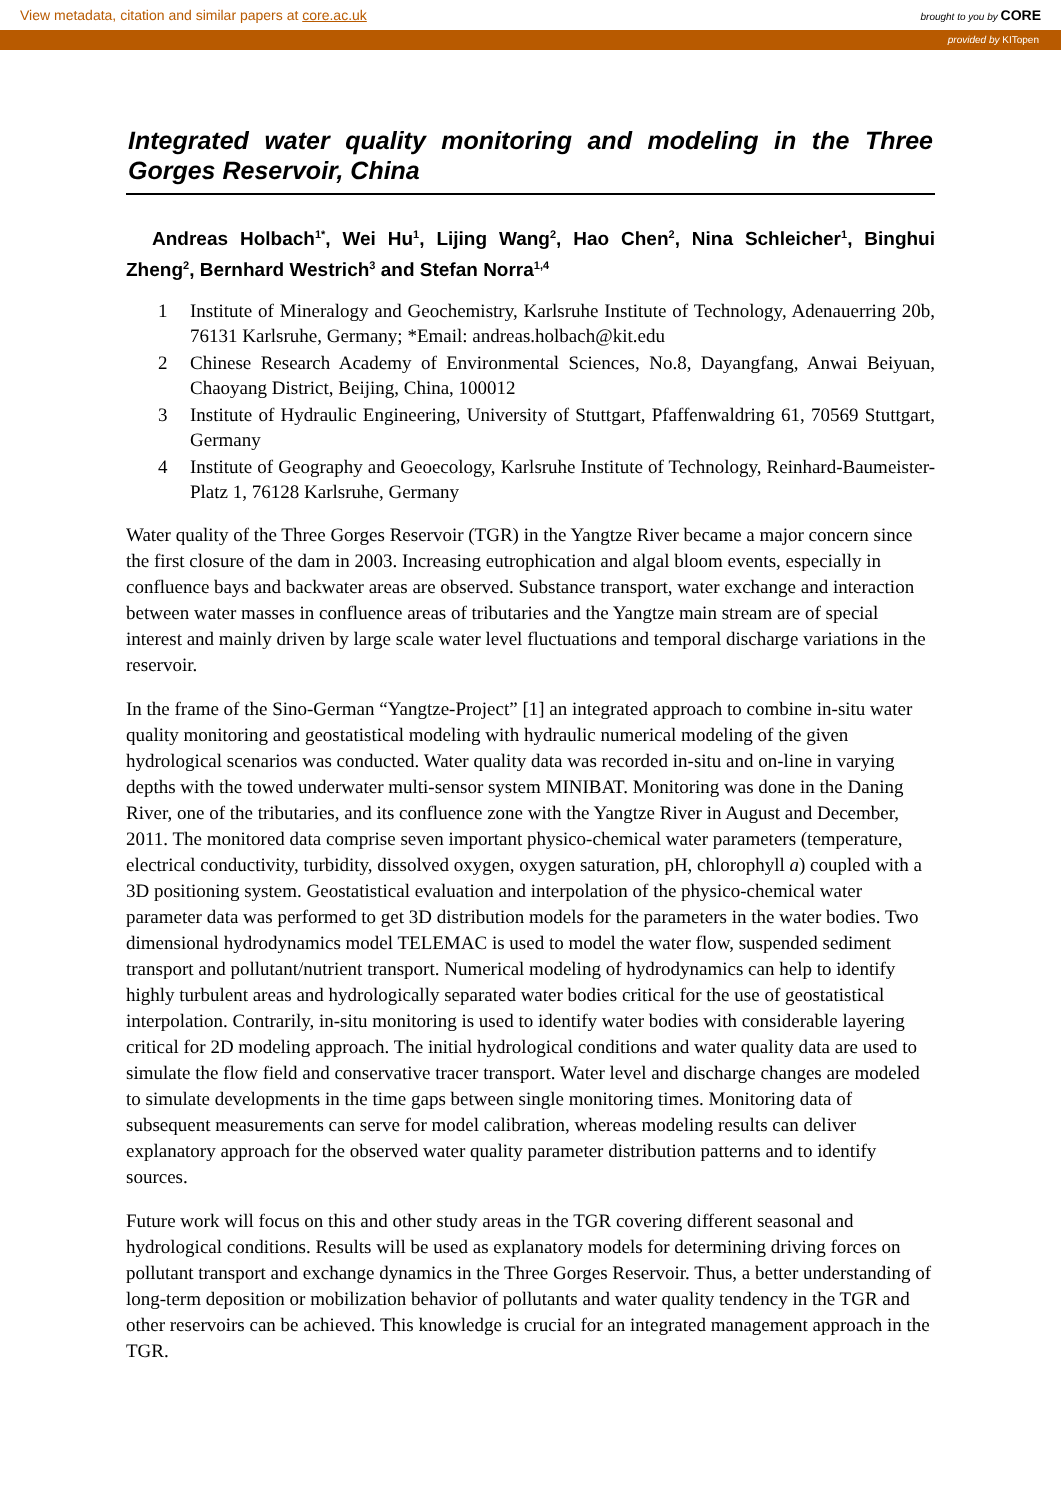View metadata, citation and similar papers at core.ac.uk brought to you by CORE
provided by KITopen
Integrated water quality monitoring and modeling in the Three Gorges Reservoir, China
Andreas Holbach<sup>1*</sup>, Wei Hu<sup>1</sup>, Lijing Wang<sup>2</sup>, Hao Chen<sup>2</sup>, Nina Schleicher<sup>1</sup>, Binghui Zheng<sup>2</sup>, Bernhard Westrich<sup>3</sup> and Stefan Norra<sup>1,4</sup>
1 Institute of Mineralogy and Geochemistry, Karlsruhe Institute of Technology, Adenauerring 20b, 76131 Karlsruhe, Germany; *Email: andreas.holbach@kit.edu
2 Chinese Research Academy of Environmental Sciences, No.8, Dayangfang, Anwai Beiyuan, Chaoyang District, Beijing, China, 100012
3 Institute of Hydraulic Engineering, University of Stuttgart, Pfaffenwaldring 61, 70569 Stuttgart, Germany
4 Institute of Geography and Geoecology, Karlsruhe Institute of Technology, Reinhard-Baumeister-Platz 1, 76128 Karlsruhe, Germany
Water quality of the Three Gorges Reservoir (TGR) in the Yangtze River became a major concern since the first closure of the dam in 2003. Increasing eutrophication and algal bloom events, especially in confluence bays and backwater areas are observed. Substance transport, water exchange and interaction between water masses in confluence areas of tributaries and the Yangtze main stream are of special interest and mainly driven by large scale water level fluctuations and temporal discharge variations in the reservoir.
In the frame of the Sino-German “Yangtze-Project” [1] an integrated approach to combine in-situ water quality monitoring and geostatistical modeling with hydraulic numerical modeling of the given hydrological scenarios was conducted. Water quality data was recorded in-situ and on-line in varying depths with the towed underwater multi-sensor system MINIBAT. Monitoring was done in the Daning River, one of the tributaries, and its confluence zone with the Yangtze River in August and December, 2011. The monitored data comprise seven important physico-chemical water parameters (temperature, electrical conductivity, turbidity, dissolved oxygen, oxygen saturation, pH, chlorophyll a) coupled with a 3D positioning system. Geostatistical evaluation and interpolation of the physico-chemical water parameter data was performed to get 3D distribution models for the parameters in the water bodies. Two dimensional hydrodynamics model TELEMAC is used to model the water flow, suspended sediment transport and pollutant/nutrient transport. Numerical modeling of hydrodynamics can help to identify highly turbulent areas and hydrologically separated water bodies critical for the use of geostatistical interpolation. Contrarily, in-situ monitoring is used to identify water bodies with considerable layering critical for 2D modeling approach. The initial hydrological conditions and water quality data are used to simulate the flow field and conservative tracer transport. Water level and discharge changes are modeled to simulate developments in the time gaps between single monitoring times. Monitoring data of subsequent measurements can serve for model calibration, whereas modeling results can deliver explanatory approach for the observed water quality parameter distribution patterns and to identify sources.
Future work will focus on this and other study areas in the TGR covering different seasonal and hydrological conditions. Results will be used as explanatory models for determining driving forces on pollutant transport and exchange dynamics in the Three Gorges Reservoir. Thus, a better understanding of long-term deposition or mobilization behavior of pollutants and water quality tendency in the TGR and other reservoirs can be achieved. This knowledge is crucial for an integrated management approach in the TGR.